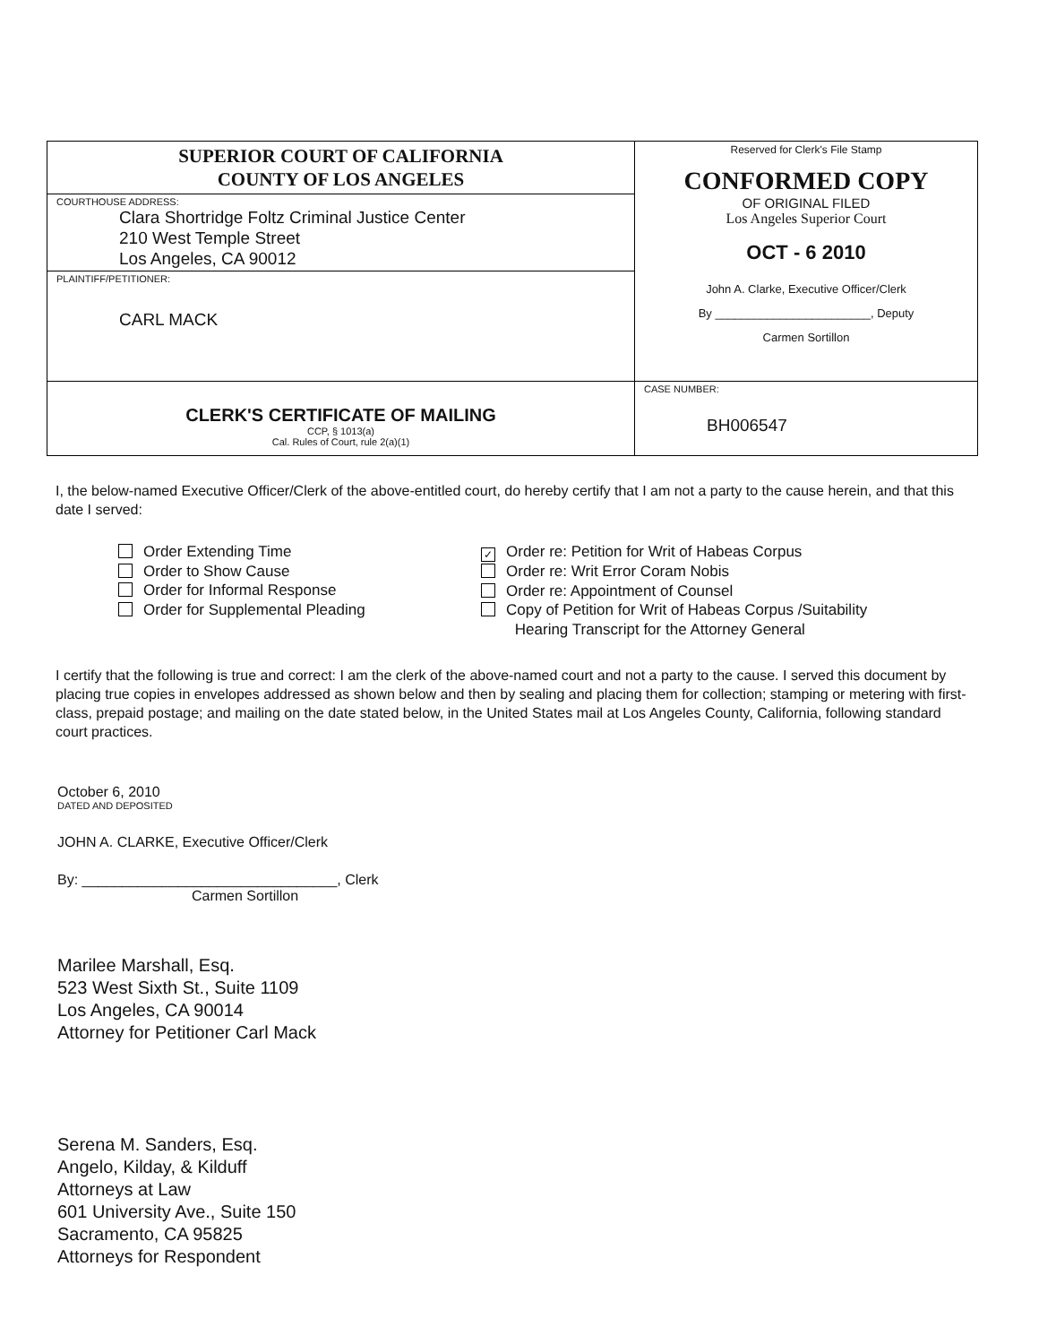| SUPERIOR COURT OF CALIFORNIA COUNTY OF LOS ANGELES COURTHOUSE ADDRESS: Clara Shortridge Foltz Criminal Justice Center 210 West Temple Street Los Angeles, CA 90012 PLAINTIFF/PETITIONER: CARL MACK | Reserved for Clerk's File Stamp CONFORMED COPY OF ORIGINAL FILED Los Angeles Superior Court OCT - 6 2010 John A. Clarke, Executive Officer/Clerk By ________________________, Deputy Carmen Sortillon |
| CLERK'S CERTIFICATE OF MAILING CCP, § 1013(a) Cal. Rules of Court, rule 2(a)(1) | CASE NUMBER: BH006547 |
I, the below-named Executive Officer/Clerk of the above-entitled court, do hereby certify that I am not a party to the cause herein, and that this date I served:
Order Extending Time
Order to Show Cause
Order for Informal Response
Order for Supplemental Pleading
✓ Order re: Petition for Writ of Habeas Corpus
Order re: Writ Error Coram Nobis
Order re: Appointment of Counsel
Copy of Petition for Writ of Habeas Corpus /Suitability
Hearing Transcript for the Attorney General
I certify that the following is true and correct: I am the clerk of the above-named court and not a party to the cause. I served this document by placing true copies in envelopes addressed as shown below and then by sealing and placing them for collection; stamping or metering with first-class, prepaid postage; and mailing on the date stated below, in the United States mail at Los Angeles County, California, following standard court practices.
October 6, 2010
DATED AND DEPOSITED
JOHN A. CLARKE, Executive Officer/Clerk
By: ________________________________, Clerk
Carmen Sortillon
Marilee Marshall, Esq.
523 West Sixth St., Suite 1109
Los Angeles, CA 90014
Attorney for Petitioner Carl Mack
Serena M. Sanders, Esq.
Angelo, Kilday, & Kilduff
Attorneys at Law
601 University Ave., Suite 150
Sacramento, CA 95825
Attorneys for Respondent